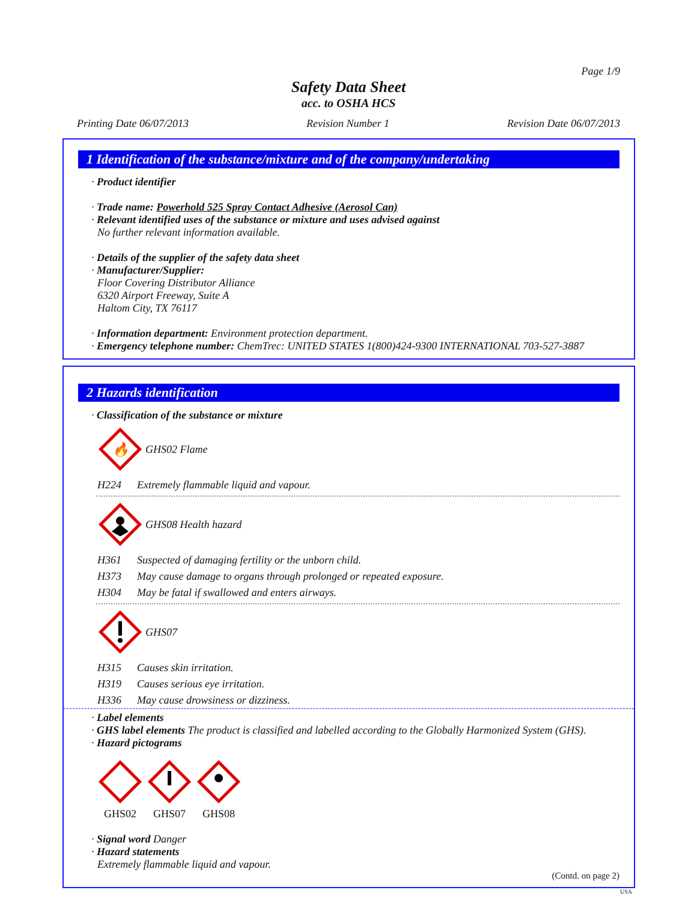Page 1/9
Safety Data Sheet
acc. to OSHA HCS
Printing Date 06/07/2013 Revision Number 1 Revision Date 06/07/2013
1 Identification of the substance/mixture and of the company/undertaking
· Product identifier
· Trade name: Powerhold 525 Spray Contact Adhesive (Aerosol Can)
· Relevant identified uses of the substance or mixture and uses advised against
No further relevant information available.
· Details of the supplier of the safety data sheet
· Manufacturer/Supplier:
Floor Covering Distributor Alliance
6320 Airport Freeway, Suite A
Haltom City, TX 76117
· Information department: Environment protection department.
· Emergency telephone number: ChemTrec: UNITED STATES 1(800)424-9300 INTERNATIONAL 703-527-3887
2 Hazards identification
· Classification of the substance or mixture
🔥
GHS02 Flame
H224 Extremely flammable liquid and vapour.
GHS08 Health hazard
H361 Suspected of damaging fertility or the unborn child.
H373 May cause damage to organs through prolonged or repeated exposure.
H304 May be fatal if swallowed and enters airways.
GHS07
H315 Causes skin irritation.
H319 Causes serious eye irritation.
H336 May cause drowsiness or dizziness.
· Label elements
· GHS label elements The product is classified and labelled according to the Globally Harmonized System (GHS).
· Hazard pictograms
GHS02
GHS07
GHS08
· Signal word Danger
· Hazard statements
Extremely flammable liquid and vapour.
(Contd. on page 2)
USA